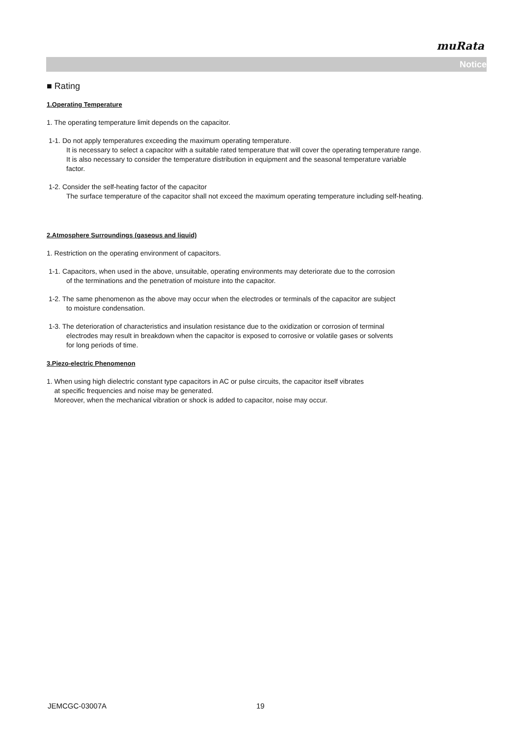muRata
Notice
■ Rating
1.Operating Temperature
1. The operating temperature limit depends on the capacitor.
1-1. Do not apply temperatures exceeding the maximum operating temperature.
It is necessary to select a capacitor with a suitable rated temperature that will cover the operating temperature range.
It is also necessary to consider the temperature distribution in equipment and the seasonal temperature variable
factor.
1-2. Consider the self-heating factor of the capacitor
The surface temperature of the capacitor shall not exceed the maximum operating temperature including self-heating.
2.Atmosphere Surroundings (gaseous and liquid)
1. Restriction on the operating environment of capacitors.
1-1. Capacitors, when used in the above, unsuitable, operating environments may deteriorate due to the corrosion
of the terminations and the penetration of moisture into the capacitor.
1-2. The same phenomenon as the above may occur when the electrodes or terminals of the capacitor are subject
to moisture condensation.
1-3. The deterioration of characteristics and insulation resistance due to the oxidization or corrosion of terminal
electrodes may result in breakdown when the capacitor is exposed to corrosive or volatile gases or solvents
for long periods of time.
3.Piezo-electric Phenomenon
1. When using high dielectric constant type capacitors in AC or pulse circuits, the capacitor itself vibrates
at specific frequencies and noise may be generated.
Moreover, when the mechanical vibration or shock is added to capacitor, noise may occur.
JEMCGC-03007A 19